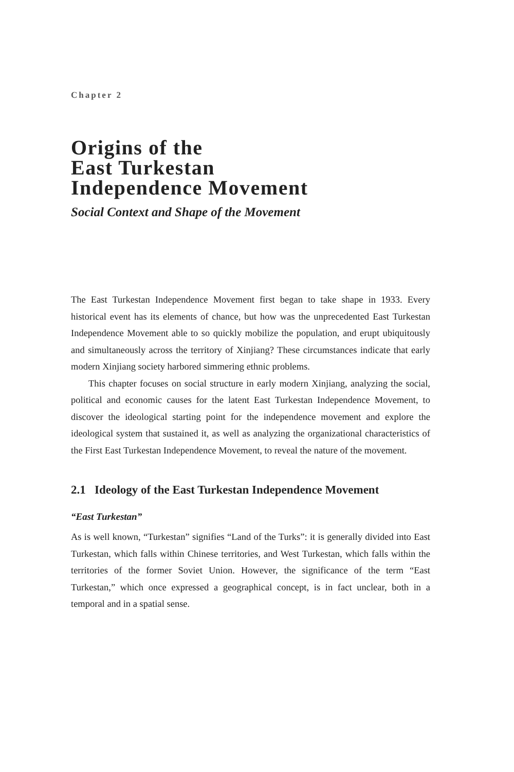Chapter 2
Origins of the
East Turkestan
Independence Movement
Social Context and Shape of the Movement
The East Turkestan Independence Movement first began to take shape in 1933. Every historical event has its elements of chance, but how was the unprecedented East Turkestan Independence Movement able to so quickly mobilize the population, and erupt ubiquitously and simultaneously across the territory of Xinjiang? These circumstances indicate that early modern Xinjiang society harbored simmering ethnic problems.
This chapter focuses on social structure in early modern Xinjiang, analyzing the social, political and economic causes for the latent East Turkestan Independence Movement, to discover the ideological starting point for the independence movement and explore the ideological system that sustained it, as well as analyzing the organizational characteristics of the First East Turkestan Independence Movement, to reveal the nature of the movement.
2.1 Ideology of the East Turkestan Independence Movement
“East Turkestan”
As is well known, “Turkestan” signifies “Land of the Turks”: it is generally divided into East Turkestan, which falls within Chinese territories, and West Turkestan, which falls within the territories of the former Soviet Union. However, the significance of the term “East Turkestan,” which once expressed a geographical concept, is in fact unclear, both in a temporal and in a spatial sense.